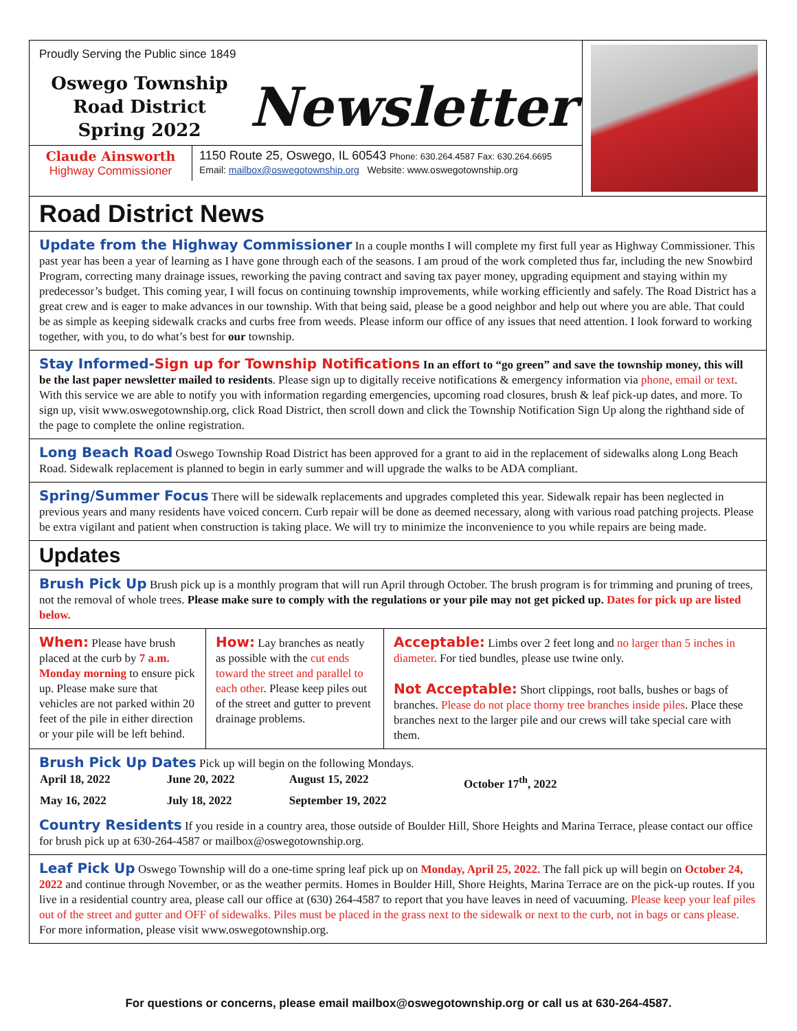Proudly Serving the Public since 1849
Oswego Township
Road District
Spring 2022
Newsletter
Claude Ainsworth
Highway Commissioner
1150 Route 25, Oswego, IL 60543 Phone: 630.264.4587 Fax: 630.264.6695
Email: mailbox@oswegotownship.org Website: www.oswegotownship.org
Road District News
Update from the Highway Commissioner In a couple months I will complete my first full year as Highway Commissioner. This past year has been a year of learning as I have gone through each of the seasons. I am proud of the work completed thus far, including the new Snowbird Program, correcting many drainage issues, reworking the paving contract and saving tax payer money, upgrading equipment and staying within my predecessor’s budget. This coming year, I will focus on continuing township improvements, while working efficiently and safely. The Road District has a great crew and is eager to make advances in our township. With that being said, please be a good neighbor and help out where you are able. That could be as simple as keeping sidewalk cracks and curbs free from weeds. Please inform our office of any issues that need attention. I look forward to working together, with you, to do what’s best for our township.
Stay Informed-Sign up for Township Notifications In an effort to “go green” and save the township money, this will be the last paper newsletter mailed to residents. Please sign up to digitally receive notifications & emergency information via phone, email or text. With this service we are able to notify you with information regarding emergencies, upcoming road closures, brush & leaf pick-up dates, and more. To sign up, visit www.oswegotownship.org, click Road District, then scroll down and click the Township Notification Sign Up along the righthand side of the page to complete the online registration.
Long Beach Road Oswego Township Road District has been approved for a grant to aid in the replacement of sidewalks along Long Beach Road. Sidewalk replacement is planned to begin in early summer and will upgrade the walks to be ADA compliant.
Spring/Summer Focus There will be sidewalk replacements and upgrades completed this year. Sidewalk repair has been neglected in previous years and many residents have voiced concern. Curb repair will be done as deemed necessary, along with various road patching projects. Please be extra vigilant and patient when construction is taking place. We will try to minimize the inconvenience to you while repairs are being made.
Updates
Brush Pick Up Brush pick up is a monthly program that will run April through October. The brush program is for trimming and pruning of trees, not the removal of whole trees. Please make sure to comply with the regulations or your pile may not get picked up. Dates for pick up are listed below.
| When: Please have brush placed at the curb by 7 a.m. Monday morning to ensure pick up. Please make sure that vehicles are not parked within 20 feet of the pile in either direction or your pile will be left behind. | How: Lay branches as neatly as possible with the cut ends toward the street and parallel to each other . Please keep piles out of the street and gutter to prevent drainage problems. | Acceptable: Limbs over 2 feet long and no larger than 5 inches in diameter . For tied bundles, please use twine only. Not Acceptable: Short clippings, root balls, bushes or bags of branches. Please do not place thorny tree branches inside piles . Place these branches next to the larger pile and our crews will take special care with them. |
Brush Pick Up Dates Pick up will begin on the following Mondays.
| April 18, 2022 | June 20, 2022 | August 15, 2022 | October 17<sup>th</sup>, 2022 |
| May 16, 2022 | July 18, 2022 | September 19, 2022 | |
Country Residents If you reside in a country area, those outside of Boulder Hill, Shore Heights and Marina Terrace, please contact our office for brush pick up at 630-264-4587 or mailbox@oswegotownship.org.
Leaf Pick Up Oswego Township will do a one-time spring leaf pick up on Monday, April 25, 2022. The fall pick up will begin on October 24, 2022 and continue through November, or as the weather permits. Homes in Boulder Hill, Shore Heights, Marina Terrace are on the pick-up routes. If you live in a residential country area, please call our office at (630) 264-4587 to report that you have leaves in need of vacuuming. Please keep your leaf piles out of the street and gutter and OFF of sidewalks. Piles must be placed in the grass next to the sidewalk or next to the curb, not in bags or cans please. For more information, please visit www.oswegotownship.org.
For questions or concerns, please email mailbox@oswegotownship.org or call us at 630-264-4587.